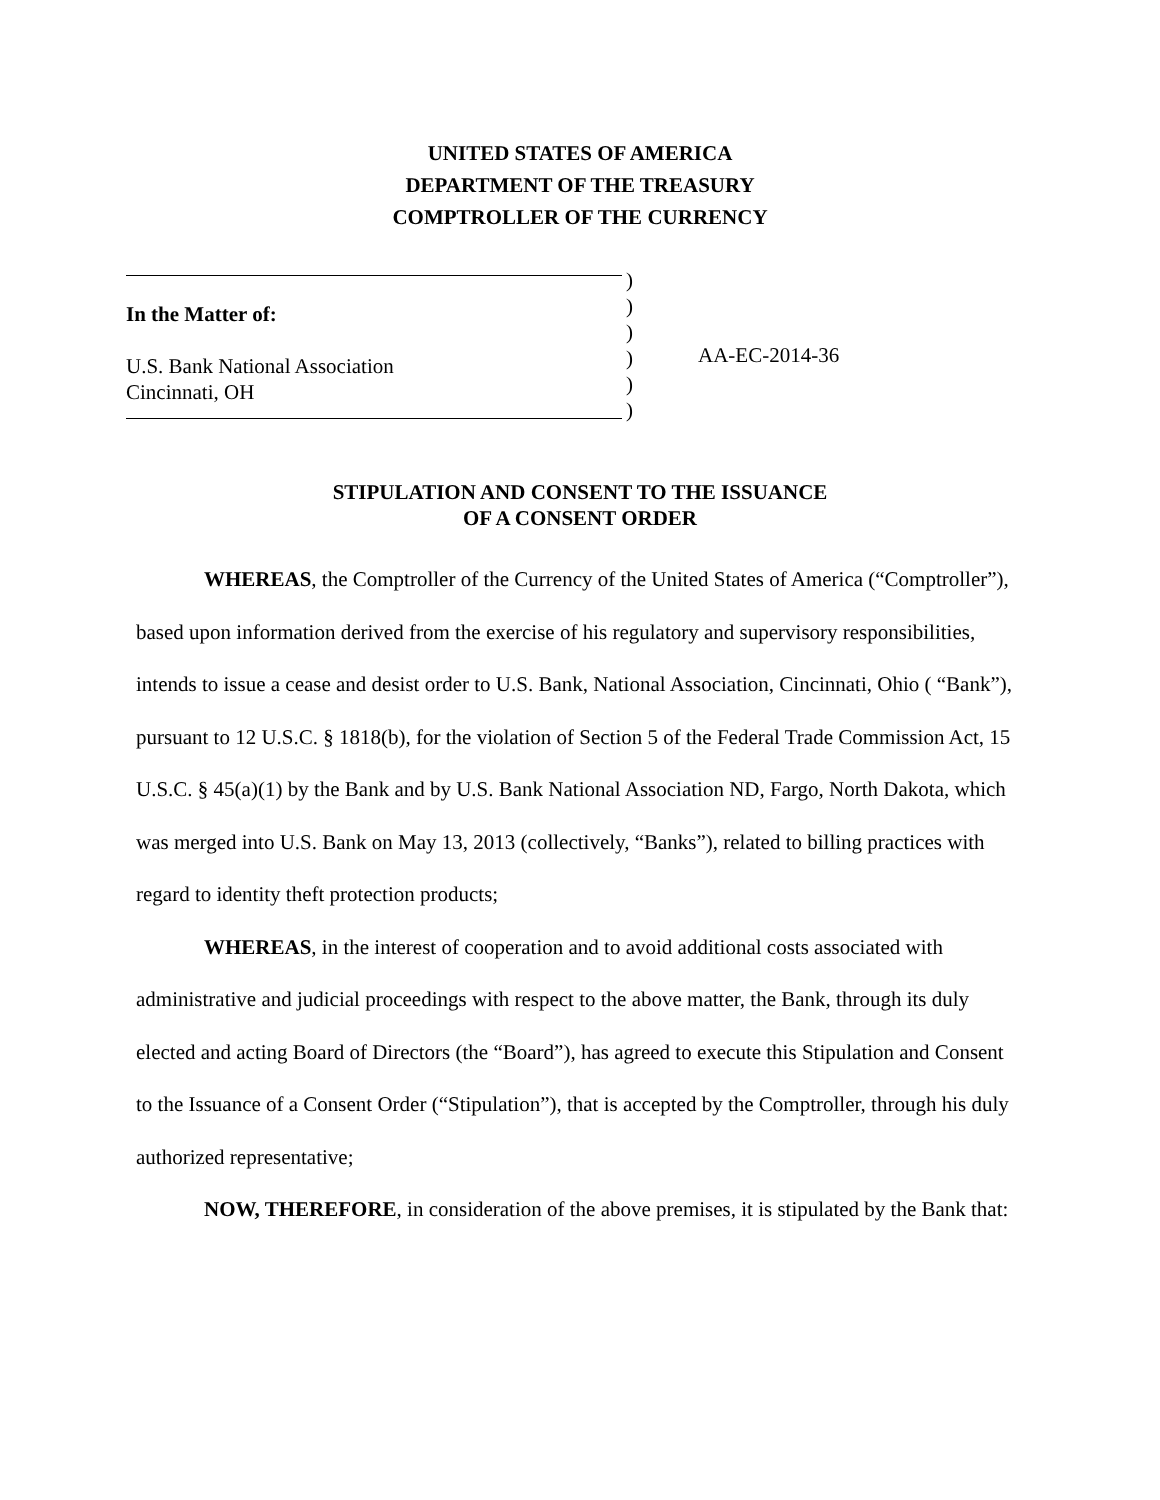UNITED STATES OF AMERICA
DEPARTMENT OF THE TREASURY
COMPTROLLER OF THE CURRENCY
In the Matter of:
U.S. Bank National Association
Cincinnati, OH
)
)
)
)
)
)
AA-EC-2014-36
STIPULATION AND CONSENT TO THE ISSUANCE
OF A CONSENT ORDER
WHEREAS, the Comptroller of the Currency of the United States of America (“Comptroller”), based upon information derived from the exercise of his regulatory and supervisory responsibilities, intends to issue a cease and desist order to U.S. Bank, National Association, Cincinnati, Ohio ( “Bank”), pursuant to 12 U.S.C. § 1818(b), for the violation of Section 5 of the Federal Trade Commission Act, 15 U.S.C. § 45(a)(1) by the Bank and by U.S. Bank National Association ND, Fargo, North Dakota, which was merged into U.S. Bank on May 13, 2013 (collectively, “Banks”), related to billing practices with regard to identity theft protection products;
WHEREAS, in the interest of cooperation and to avoid additional costs associated with administrative and judicial proceedings with respect to the above matter, the Bank, through its duly elected and acting Board of Directors (the “Board”), has agreed to execute this Stipulation and Consent to the Issuance of a Consent Order (“Stipulation”), that is accepted by the Comptroller, through his duly authorized representative;
NOW, THEREFORE, in consideration of the above premises, it is stipulated by the Bank that: